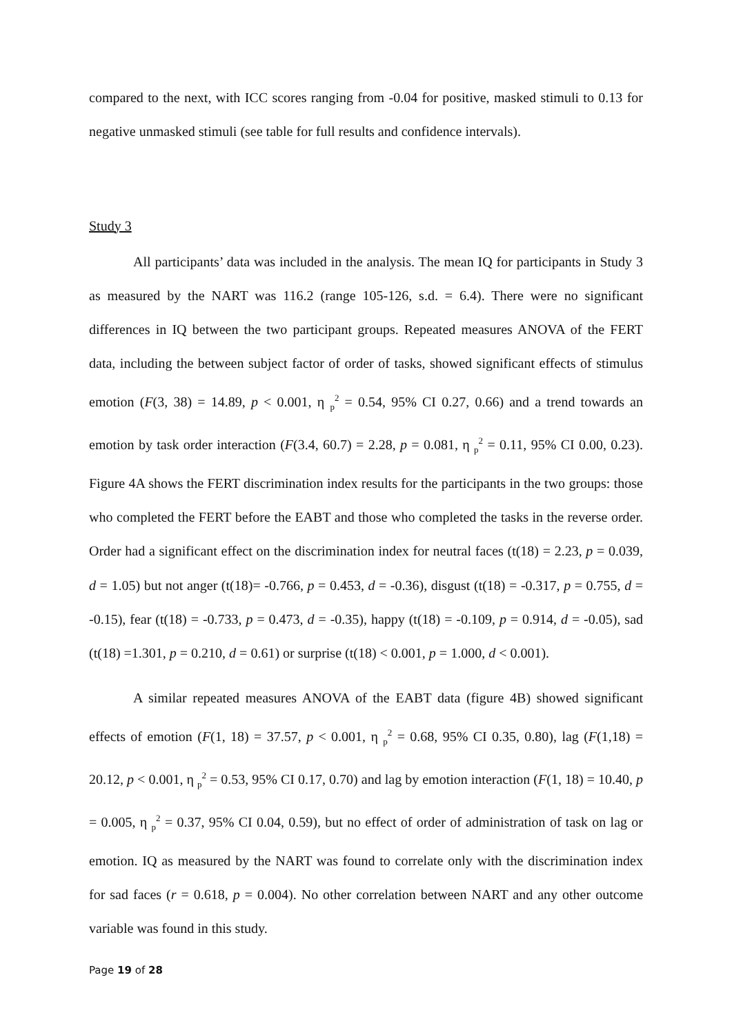compared to the next, with ICC scores ranging from -0.04 for positive, masked stimuli to 0.13 for negative unmasked stimuli (see table for full results and confidence intervals).
Study 3
All participants’ data was included in the analysis. The mean IQ for participants in Study 3 as measured by the NART was 116.2 (range 105-126, s.d. = 6.4). There were no significant differences in IQ between the two participant groups. Repeated measures ANOVA of the FERT data, including the between subject factor of order of tasks, showed significant effects of stimulus emotion (F(3, 38) = 14.89, p < 0.001, η <sub>p</sub><sup>2</sup> = 0.54, 95% CI 0.27, 0.66) and a trend towards an emotion by task order interaction (F(3.4, 60.7) = 2.28, p = 0.081, η <sub>p</sub><sup>2</sup> = 0.11, 95% CI 0.00, 0.23). Figure 4A shows the FERT discrimination index results for the participants in the two groups: those who completed the FERT before the EABT and those who completed the tasks in the reverse order. Order had a significant effect on the discrimination index for neutral faces (t(18) = 2.23, p = 0.039, d = 1.05) but not anger (t(18)= -0.766, p = 0.453, d = -0.36), disgust (t(18) = -0.317, p = 0.755, d = -0.15), fear (t(18) = -0.733, p = 0.473, d = -0.35), happy (t(18) = -0.109, p = 0.914, d = -0.05), sad (t(18) =1.301, p = 0.210, d = 0.61) or surprise (t(18) < 0.001, p = 1.000, d < 0.001).
A similar repeated measures ANOVA of the EABT data (figure 4B) showed significant effects of emotion (F(1, 18) = 37.57, p < 0.001, η <sub>p</sub><sup>2</sup> = 0.68, 95% CI 0.35, 0.80), lag (F(1,18) = 20.12, p < 0.001, η <sub>p</sub><sup>2</sup> = 0.53, 95% CI 0.17, 0.70) and lag by emotion interaction (F(1, 18) = 10.40, p = 0.005, η <sub>p</sub><sup>2</sup> = 0.37, 95% CI 0.04, 0.59), but no effect of order of administration of task on lag or emotion. IQ as measured by the NART was found to correlate only with the discrimination index for sad faces (r = 0.618, p = 0.004). No other correlation between NART and any other outcome variable was found in this study.
Page 19 of 28